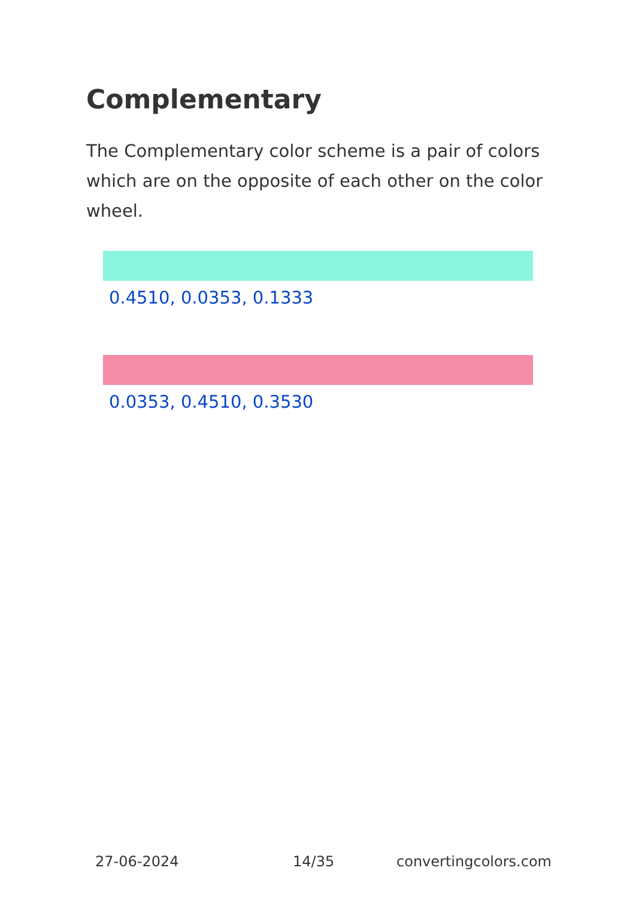Complementary
The Complementary color scheme is a pair of colors which are on the opposite of each other on the color wheel.
0.4510, 0.0353, 0.1333
0.0353, 0.4510, 0.3530
27-06-2024 14/35 convertingcolors.com